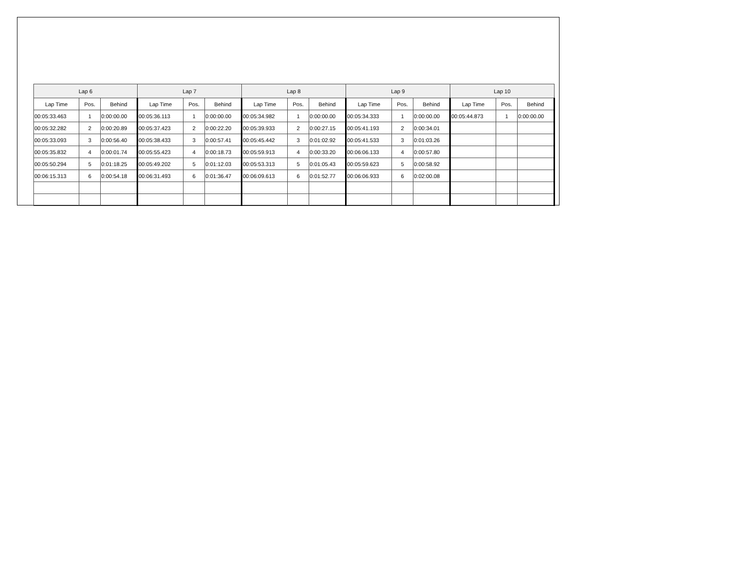| Lap 6 | | | Lap 7 | | | Lap 8 | | | Lap 9 | | | Lap 10 | | |
| --- | --- | --- | --- | --- | --- | --- | --- | --- | --- | --- | --- | --- | --- | --- |
| Lap Time | Pos. | Behind | Lap Time | Pos. | Behind | Lap Time | Pos. | Behind | Lap Time | Pos. | Behind | Lap Time | Pos. | Behind |
| 00:05:33.463 | 1 | 0:00:00.00 | 00:05:36.113 | 1 | 0:00:00.00 | 00:05:34.982 | 1 | 0:00:00.00 | 00:05:34.333 | 1 | 0:00:00.00 | 00:05:44.873 | 1 | 0:00:00.00 |
| 00:05:32.282 | 2 | 0:00:20.89 | 00:05:37.423 | 2 | 0:00:22.20 | 00:05:39.933 | 2 | 0:00:27.15 | 00:05:41.193 | 2 | 0:00:34.01 | | | |
| 00:05:33.093 | 3 | 0:00:56.40 | 00:05:38.433 | 3 | 0:00:57.41 | 00:05:45.442 | 3 | 0:01:02.92 | 00:05:41.533 | 3 | 0:01:03.26 | | | |
| 00:05:35.832 | 4 | 0:00:01.74 | 00:05:55.423 | 4 | 0:00:18.73 | 00:05:59.913 | 4 | 0:00:33.20 | 00:06:06.133 | 4 | 0:00:57.80 | | | |
| 00:05:50.294 | 5 | 0:01:18.25 | 00:05:49.202 | 5 | 0:01:12.03 | 00:05:53.313 | 5 | 0:01:05.43 | 00:05:59.623 | 5 | 0:00:58.92 | | | |
| 00:06:15.313 | 6 | 0:00:54.18 | 00:06:31.493 | 6 | 0:01:36.47 | 00:06:09.613 | 6 | 0:01:52.77 | 00:06:06.933 | 6 | 0:02:00.08 | | | |